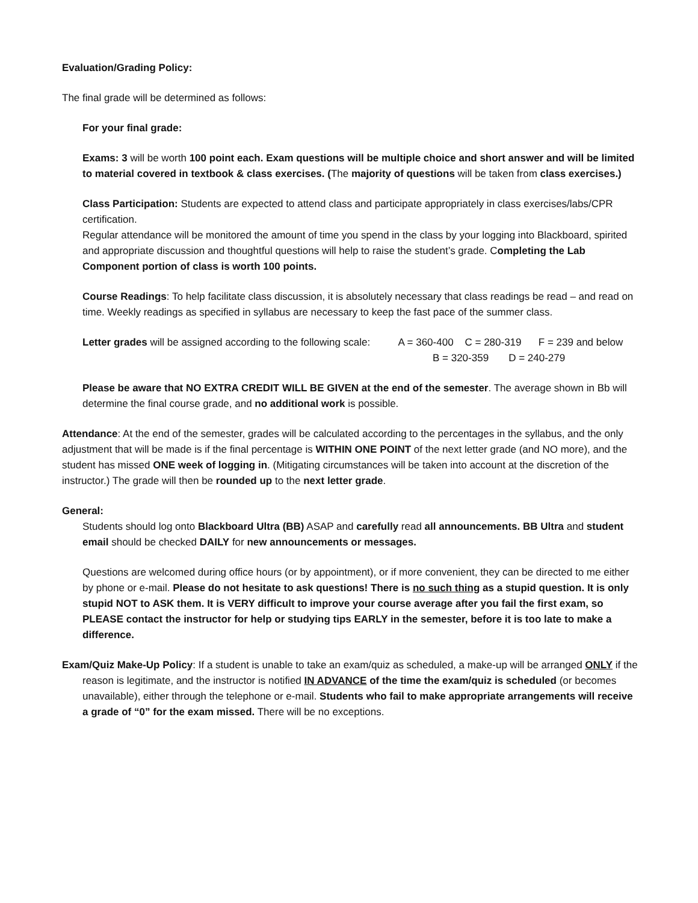Evaluation/Grading Policy:
The final grade will be determined as follows:
For your final grade:
Exams: 3 will be worth 100 point each. Exam questions will be multiple choice and short answer and will be limited to material covered in textbook & class exercises. (The majority of questions will be taken from class exercises.)
Class Participation: Students are expected to attend class and participate appropriately in class exercises/labs/CPR certification.
Regular attendance will be monitored the amount of time you spend in the class by your logging into Blackboard, spirited and appropriate discussion and thoughtful questions will help to raise the student’s grade. Completing the Lab Component portion of class is worth 100 points.
Course Readings: To help facilitate class discussion, it is absolutely necessary that class readings be read – and read on time. Weekly readings as specified in syllabus are necessary to keep the fast pace of the summer class.
Letter grades will be assigned according to the following scale: A = 360-400 C = 280-319 F = 239 and below
B = 320-359 D = 240-279
Please be aware that NO EXTRA CREDIT WILL BE GIVEN at the end of the semester. The average shown in Bb will determine the final course grade, and no additional work is possible.
Attendance: At the end of the semester, grades will be calculated according to the percentages in the syllabus, and the only adjustment that will be made is if the final percentage is WITHIN ONE POINT of the next letter grade (and NO more), and the student has missed ONE week of logging in. (Mitigating circumstances will be taken into account at the discretion of the instructor.) The grade will then be rounded up to the next letter grade.
General:
Students should log onto Blackboard Ultra (BB) ASAP and carefully read all announcements. BB Ultra and student email should be checked DAILY for new announcements or messages.
Questions are welcomed during office hours (or by appointment), or if more convenient, they can be directed to me either by phone or e-mail. Please do not hesitate to ask questions! There is no such thing as a stupid question. It is only stupid NOT to ASK them. It is VERY difficult to improve your course average after you fail the first exam, so PLEASE contact the instructor for help or studying tips EARLY in the semester, before it is too late to make a difference.
Exam/Quiz Make-Up Policy: If a student is unable to take an exam/quiz as scheduled, a make-up will be arranged ONLY if the reason is legitimate, and the instructor is notified IN ADVANCE of the time the exam/quiz is scheduled (or becomes unavailable), either through the telephone or e-mail. Students who fail to make appropriate arrangements will receive a grade of “0” for the exam missed. There will be no exceptions.